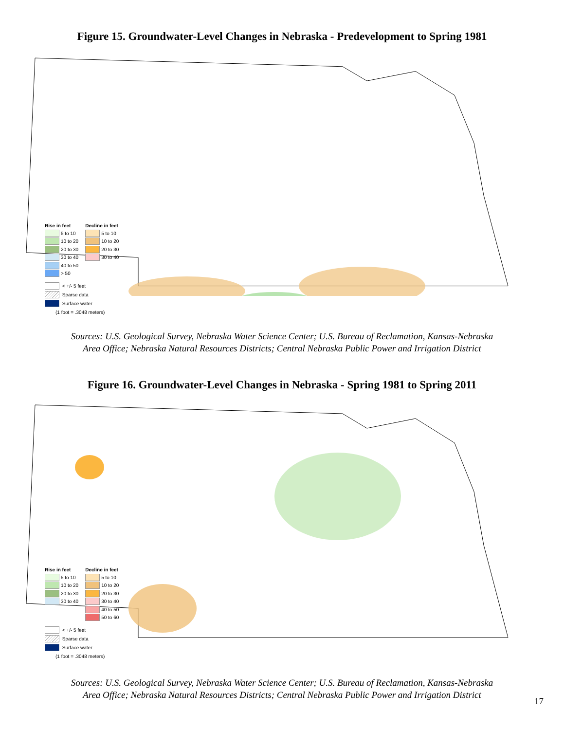Figure 15. Groundwater-Level Changes in Nebraska - Predevelopment to Spring 1981
Rise in feet
5 to 10
10 to 20
20 to 30
30 to 40
40 to 50
> 50
Decline in feet
5 to 10
10 to 20
20 to 30
30 to 40
< +/- 5 feet
Sparse data
Surface water
(1 foot = .3048 meters)
Sources: U.S. Geological Survey, Nebraska Water Science Center; U.S. Bureau of Reclamation, Kansas-Nebraska
Area Office; Nebraska Natural Resources Districts; Central Nebraska Public Power and Irrigation District
Figure 16. Groundwater-Level Changes in Nebraska - Spring 1981 to Spring 2011
Rise in feet
5 to 10
10 to 20
20 to 30
30 to 40
Decline in feet
5 to 10
10 to 20
20 to 30
30 to 40
40 to 50
50 to 60
< +/- 5 feet
Sparse data
Surface water
(1 foot = .3048 meters)
Sources: U.S. Geological Survey, Nebraska Water Science Center; U.S. Bureau of Reclamation, Kansas-Nebraska
Area Office; Nebraska Natural Resources Districts; Central Nebraska Public Power and Irrigation District
17